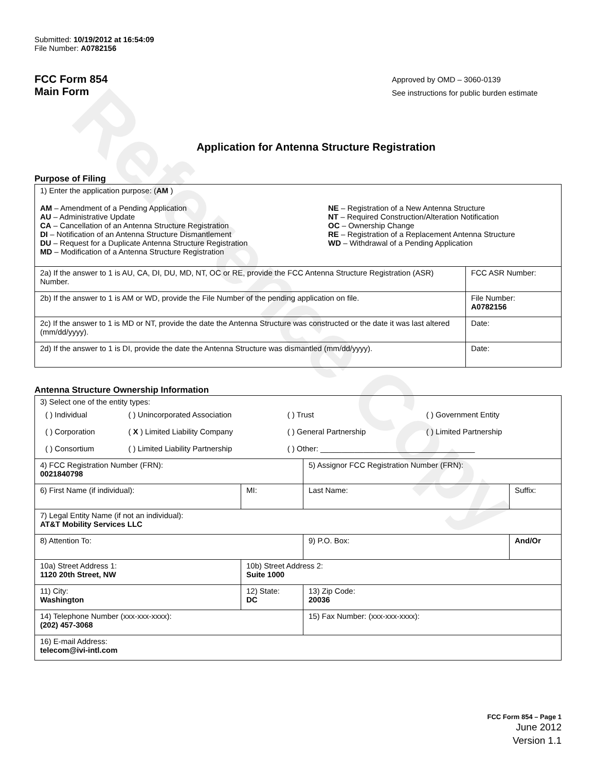Reference Copy
Submitted: 10/19/2012 at 16:54:09
File Number: A0782156
FCC Form 854
Main Form
Approved by OMD – 3060-0139
See instructions for public burden estimate
Application for Antenna Structure Registration
Purpose of Filing
| 1) Enter the application purpose: ( AM ) AM – Amendment of a Pending Application AU – Administrative Update CA – Cancellation of an Antenna Structure Registration DI – Notification of an Antenna Structure Dismantlement DU – Request for a Duplicate Antenna Structure Registration MD – Modification of a Antenna Structure Registration NE – Registration of a New Antenna Structure NT – Required Construction/Alteration Notification OC – Ownership Change RE – Registration of a Replacement Antenna Structure WD – Withdrawal of a Pending Application | |
| 2a) If the answer to 1 is AU, CA, DI, DU, MD, NT, OC or RE, provide the FCC Antenna Structure Registration (ASR) Number. | FCC ASR Number: |
| 2b) If the answer to 1 is AM or WD, provide the File Number of the pending application on file. | File Number: A0782156 |
| 2c) If the answer to 1 is MD or NT, provide the date the Antenna Structure was constructed or the date it was last altered (mm/dd/yyyy). | Date: |
| 2d) If the answer to 1 is DI, provide the date the Antenna Structure was dismantled (mm/dd/yyyy). | Date: |
Antenna Structure Ownership Information
| 3) Select one of the entity types: / ( ) Individual / ( ) Unincorporated Association / ( ) Trust / ( ) Government Entity / / ( ) Corporation / ( X ) Limited Liability Company / ( ) General Partnership / ( ) Limited Partnership / / ( ) Consortium / ( ) Limited Liability Partnership / ( ) Other: ____________________________________ / / | | | |
| 4) FCC Registration Number (FRN): 0021840798 | | 5) Assignor FCC Registration Number (FRN): | |
| 6) First Name (if individual): | MI: | Last Name: | Suffix: |
| 7) Legal Entity Name (if not an individual): AT&T Mobility Services LLC | | | |
| 8) Attention To: | | 9) P.O. Box: | And/Or |
| 10a) Street Address 1: 1120 20th Street, NW | 10b) Street Address 2: Suite 1000 | | |
| 11) City: Washington | 12) State: DC | 13) Zip Code: 20036 | |
| 14) Telephone Number (xxx-xxx-xxxx): (202) 457-3068 | | 15) Fax Number: (xxx-xxx-xxxx): | |
| 16) E-mail Address: telecom@ivi-intl.com | | | |
FCC Form 854 – Page 1
June 2012
Version 1.1